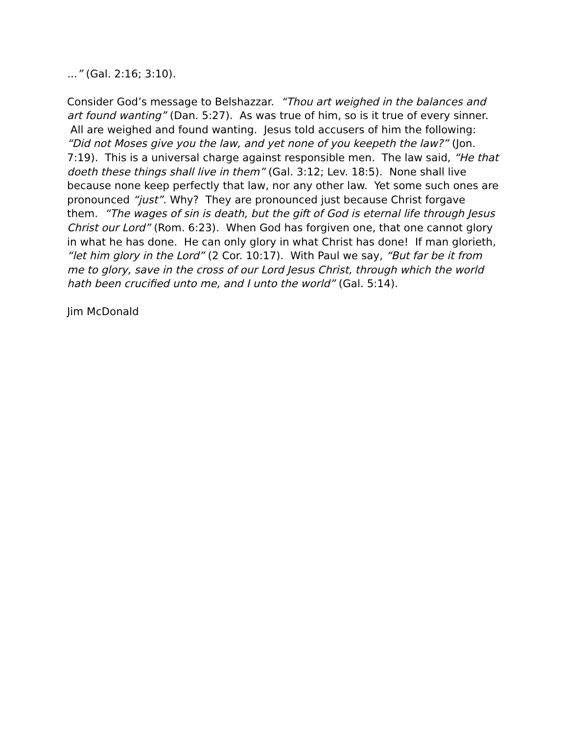...” (Gal. 2:16; 3:10).
Consider God’s message to Belshazzar. “Thou art weighed in the balances and art found wanting” (Dan. 5:27). As was true of him, so is it true of every sinner. All are weighed and found wanting. Jesus told accusers of him the following: “Did not Moses give you the law, and yet none of you keepeth the law?” (Jon. 7:19). This is a universal charge against responsible men. The law said, “He that doeth these things shall live in them” (Gal. 3:12; Lev. 18:5). None shall live because none keep perfectly that law, nor any other law. Yet some such ones are pronounced “just”. Why? They are pronounced just because Christ forgave them. “The wages of sin is death, but the gift of God is eternal life through Jesus Christ our Lord” (Rom. 6:23). When God has forgiven one, that one cannot glory in what he has done. He can only glory in what Christ has done! If man glorieth, “let him glory in the Lord” (2 Cor. 10:17). With Paul we say, “But far be it from me to glory, save in the cross of our Lord Jesus Christ, through which the world hath been crucified unto me, and I unto the world” (Gal. 5:14).
Jim McDonald